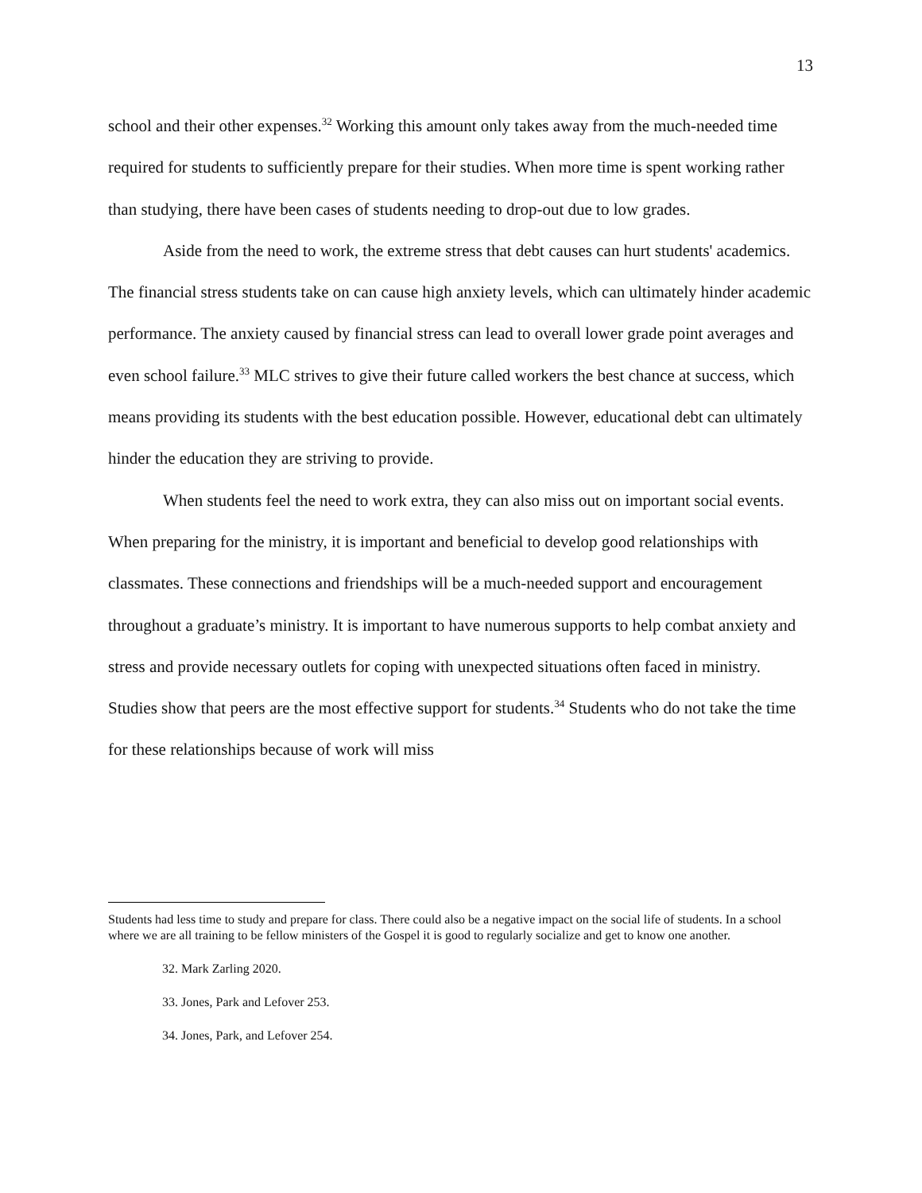13
school and their other expenses.<sup>32</sup> Working this amount only takes away from the much-needed time required for students to sufficiently prepare for their studies. When more time is spent working rather than studying, there have been cases of students needing to drop-out due to low grades.
Aside from the need to work, the extreme stress that debt causes can hurt students' academics. The financial stress students take on can cause high anxiety levels, which can ultimately hinder academic performance. The anxiety caused by financial stress can lead to overall lower grade point averages and even school failure.<sup>33</sup> MLC strives to give their future called workers the best chance at success, which means providing its students with the best education possible. However, educational debt can ultimately hinder the education they are striving to provide.
When students feel the need to work extra, they can also miss out on important social events. When preparing for the ministry, it is important and beneficial to develop good relationships with classmates. These connections and friendships will be a much-needed support and encouragement throughout a graduate’s ministry. It is important to have numerous supports to help combat anxiety and stress and provide necessary outlets for coping with unexpected situations often faced in ministry. Studies show that peers are the most effective support for students.<sup>34</sup> Students who do not take the time for these relationships because of work will miss
Students had less time to study and prepare for class. There could also be a negative impact on the social life of students. In a school where we are all training to be fellow ministers of the Gospel it is good to regularly socialize and get to know one another.
32. Mark Zarling 2020.
33. Jones, Park and Lefover 253.
34. Jones, Park, and Lefover 254.